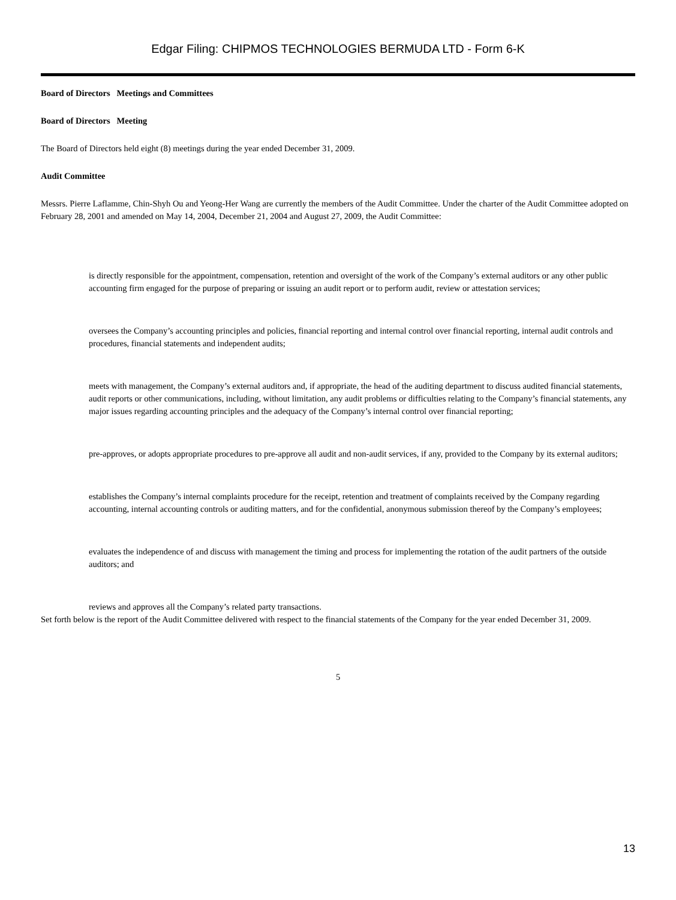Edgar Filing: CHIPMOS TECHNOLOGIES BERMUDA LTD - Form 6-K
Board of Directors Meetings and Committees
Board of Directors Meeting
The Board of Directors held eight (8) meetings during the year ended December 31, 2009.
Audit Committee
Messrs. Pierre Laflamme, Chin-Shyh Ou and Yeong-Her Wang are currently the members of the Audit Committee. Under the charter of the Audit Committee adopted on February 28, 2001 and amended on May 14, 2004, December 21, 2004 and August 27, 2009, the Audit Committee:
is directly responsible for the appointment, compensation, retention and oversight of the work of the Company’s external auditors or any other public accounting firm engaged for the purpose of preparing or issuing an audit report or to perform audit, review or attestation services;
oversees the Company’s accounting principles and policies, financial reporting and internal control over financial reporting, internal audit controls and procedures, financial statements and independent audits;
meets with management, the Company’s external auditors and, if appropriate, the head of the auditing department to discuss audited financial statements, audit reports or other communications, including, without limitation, any audit problems or difficulties relating to the Company’s financial statements, any major issues regarding accounting principles and the adequacy of the Company’s internal control over financial reporting;
pre-approves, or adopts appropriate procedures to pre-approve all audit and non-audit services, if any, provided to the Company by its external auditors;
establishes the Company’s internal complaints procedure for the receipt, retention and treatment of complaints received by the Company regarding accounting, internal accounting controls or auditing matters, and for the confidential, anonymous submission thereof by the Company’s employees;
evaluates the independence of and discuss with management the timing and process for implementing the rotation of the audit partners of the outside auditors; and
reviews and approves all the Company’s related party transactions.
Set forth below is the report of the Audit Committee delivered with respect to the financial statements of the Company for the year ended December 31, 2009.
5
13